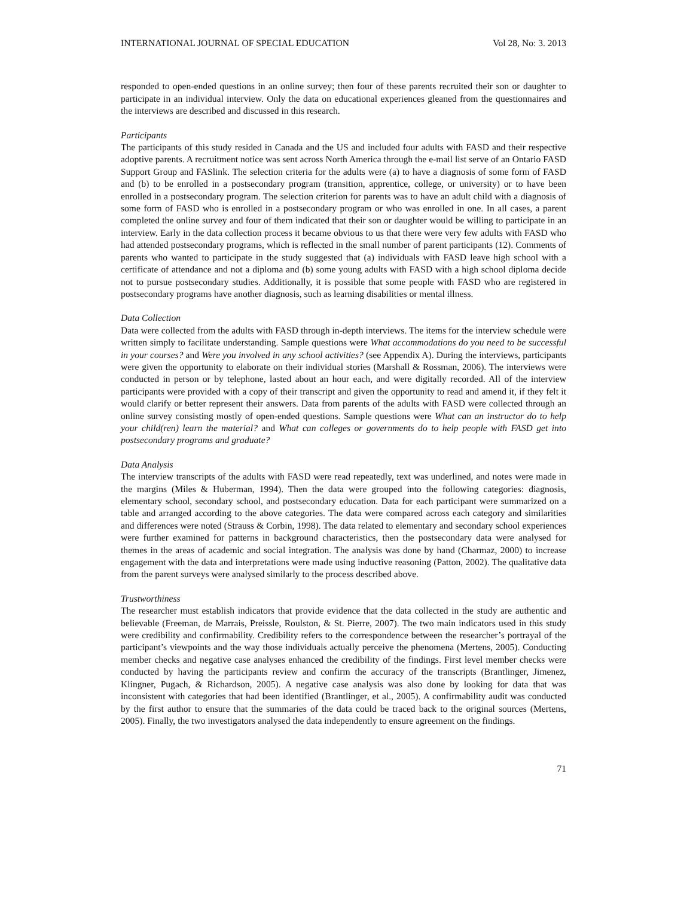INTERNATIONAL JOURNAL OF SPECIAL EDUCATION Vol 28, No: 3. 2013
responded to open-ended questions in an online survey; then four of these parents recruited their son or daughter to participate in an individual interview. Only the data on educational experiences gleaned from the questionnaires and the interviews are described and discussed in this research.
Participants
The participants of this study resided in Canada and the US and included four adults with FASD and their respective adoptive parents. A recruitment notice was sent across North America through the e-mail list serve of an Ontario FASD Support Group and FASlink. The selection criteria for the adults were (a) to have a diagnosis of some form of FASD and (b) to be enrolled in a postsecondary program (transition, apprentice, college, or university) or to have been enrolled in a postsecondary program. The selection criterion for parents was to have an adult child with a diagnosis of some form of FASD who is enrolled in a postsecondary program or who was enrolled in one. In all cases, a parent completed the online survey and four of them indicated that their son or daughter would be willing to participate in an interview. Early in the data collection process it became obvious to us that there were very few adults with FASD who had attended postsecondary programs, which is reflected in the small number of parent participants (12). Comments of parents who wanted to participate in the study suggested that (a) individuals with FASD leave high school with a certificate of attendance and not a diploma and (b) some young adults with FASD with a high school diploma decide not to pursue postsecondary studies. Additionally, it is possible that some people with FASD who are registered in postsecondary programs have another diagnosis, such as learning disabilities or mental illness.
Data Collection
Data were collected from the adults with FASD through in-depth interviews. The items for the interview schedule were written simply to facilitate understanding. Sample questions were What accommodations do you need to be successful in your courses? and Were you involved in any school activities? (see Appendix A). During the interviews, participants were given the opportunity to elaborate on their individual stories (Marshall & Rossman, 2006). The interviews were conducted in person or by telephone, lasted about an hour each, and were digitally recorded. All of the interview participants were provided with a copy of their transcript and given the opportunity to read and amend it, if they felt it would clarify or better represent their answers. Data from parents of the adults with FASD were collected through an online survey consisting mostly of open-ended questions. Sample questions were What can an instructor do to help your child(ren) learn the material? and What can colleges or governments do to help people with FASD get into postsecondary programs and graduate?
Data Analysis
The interview transcripts of the adults with FASD were read repeatedly, text was underlined, and notes were made in the margins (Miles & Huberman, 1994). Then the data were grouped into the following categories: diagnosis, elementary school, secondary school, and postsecondary education. Data for each participant were summarized on a table and arranged according to the above categories. The data were compared across each category and similarities and differences were noted (Strauss & Corbin, 1998). The data related to elementary and secondary school experiences were further examined for patterns in background characteristics, then the postsecondary data were analysed for themes in the areas of academic and social integration. The analysis was done by hand (Charmaz, 2000) to increase engagement with the data and interpretations were made using inductive reasoning (Patton, 2002). The qualitative data from the parent surveys were analysed similarly to the process described above.
Trustworthiness
The researcher must establish indicators that provide evidence that the data collected in the study are authentic and believable (Freeman, de Marrais, Preissle, Roulston, & St. Pierre, 2007). The two main indicators used in this study were credibility and confirmability. Credibility refers to the correspondence between the researcher’s portrayal of the participant’s viewpoints and the way those individuals actually perceive the phenomena (Mertens, 2005). Conducting member checks and negative case analyses enhanced the credibility of the findings. First level member checks were conducted by having the participants review and confirm the accuracy of the transcripts (Brantlinger, Jimenez, Klingner, Pugach, & Richardson, 2005). A negative case analysis was also done by looking for data that was inconsistent with categories that had been identified (Brantlinger, et al., 2005). A confirmability audit was conducted by the first author to ensure that the summaries of the data could be traced back to the original sources (Mertens, 2005). Finally, the two investigators analysed the data independently to ensure agreement on the findings.
71